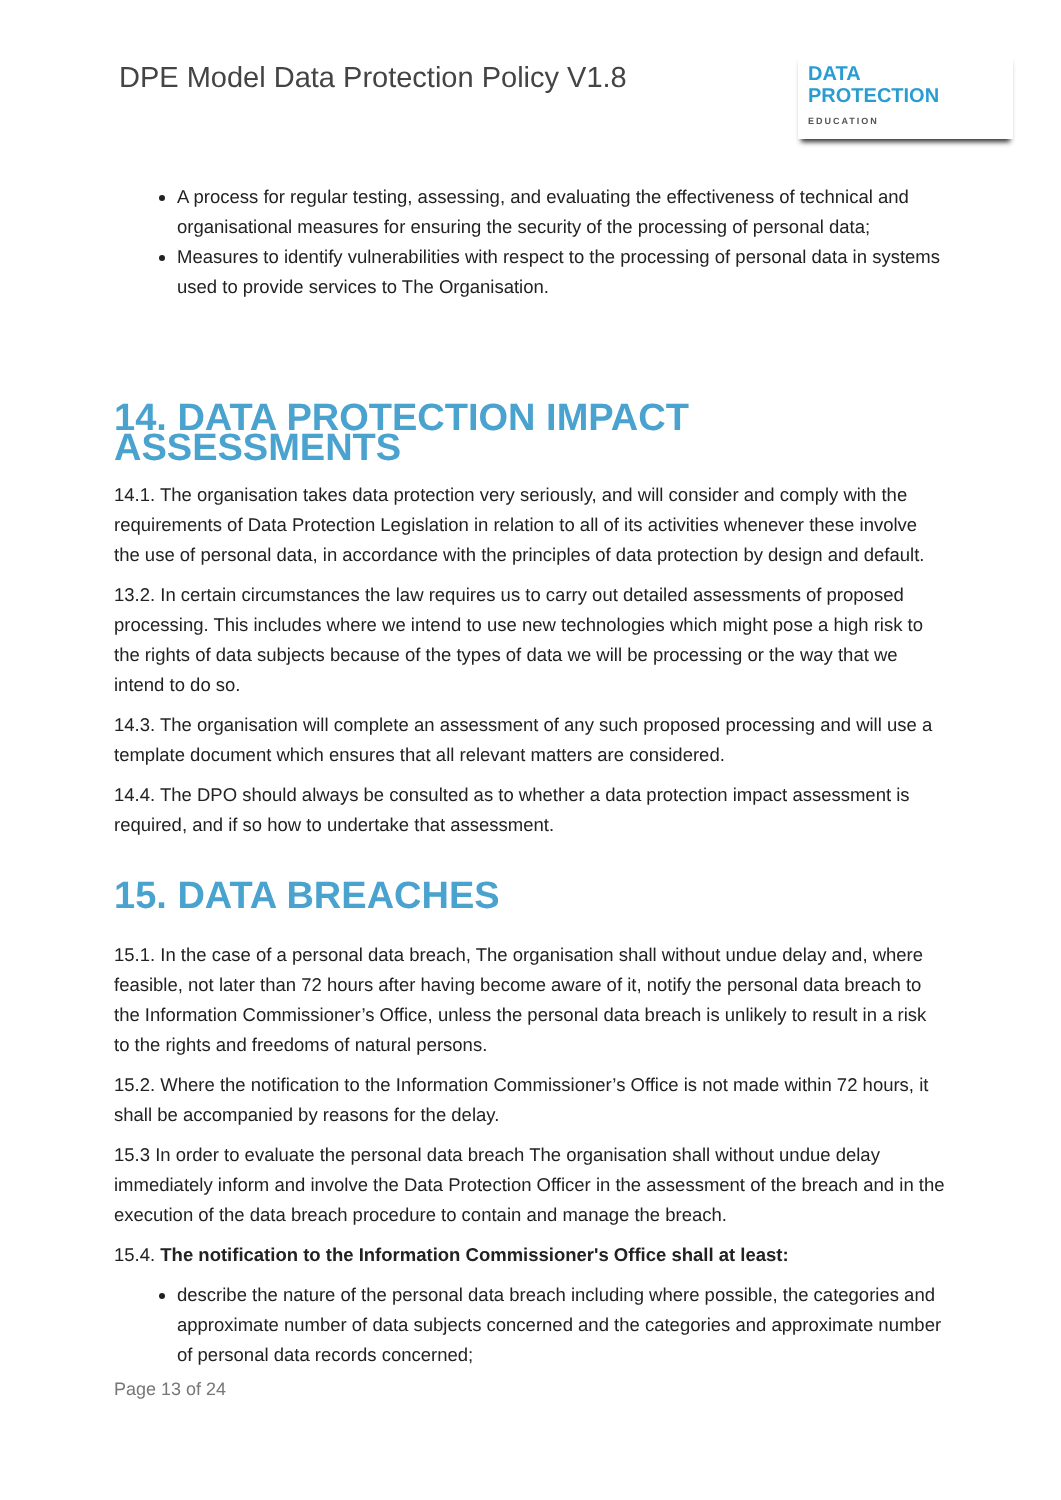DPE Model Data Protection Policy V1.8
DATA
PROTECTION
EDUCATION
A process for regular testing, assessing, and evaluating the effectiveness of technical and organisational measures for ensuring the security of the processing of personal data;
Measures to identify vulnerabilities with respect to the processing of personal data in systems used to provide services to The Organisation.
14. DATA PROTECTION IMPACT ASSESSMENTS
14.1. The organisation takes data protection very seriously, and will consider and comply with the requirements of Data Protection Legislation in relation to all of its activities whenever these involve the use of personal data, in accordance with the principles of data protection by design and default.
13.2. In certain circumstances the law requires us to carry out detailed assessments of proposed processing. This includes where we intend to use new technologies which might pose a high risk to the rights of data subjects because of the types of data we will be processing or the way that we intend to do so.
14.3. The organisation will complete an assessment of any such proposed processing and will use a template document which ensures that all relevant matters are considered.
14.4. The DPO should always be consulted as to whether a data protection impact assessment is required, and if so how to undertake that assessment.
15. DATA BREACHES
15.1. In the case of a personal data breach, The organisation shall without undue delay and, where feasible, not later than 72 hours after having become aware of it, notify the personal data breach to the Information Commissioner’s Office, unless the personal data breach is unlikely to result in a risk to the rights and freedoms of natural persons.
15.2. Where the notification to the Information Commissioner’s Office is not made within 72 hours, it shall be accompanied by reasons for the delay.
15.3 In order to evaluate the personal data breach The organisation shall without undue delay immediately inform and involve the Data Protection Officer in the assessment of the breach and in the execution of the data breach procedure to contain and manage the breach.
15.4. The notification to the Information Commissioner's Office shall at least:
describe the nature of the personal data breach including where possible, the categories and approximate number of data subjects concerned and the categories and approximate number of personal data records concerned;
Page 13 of 24